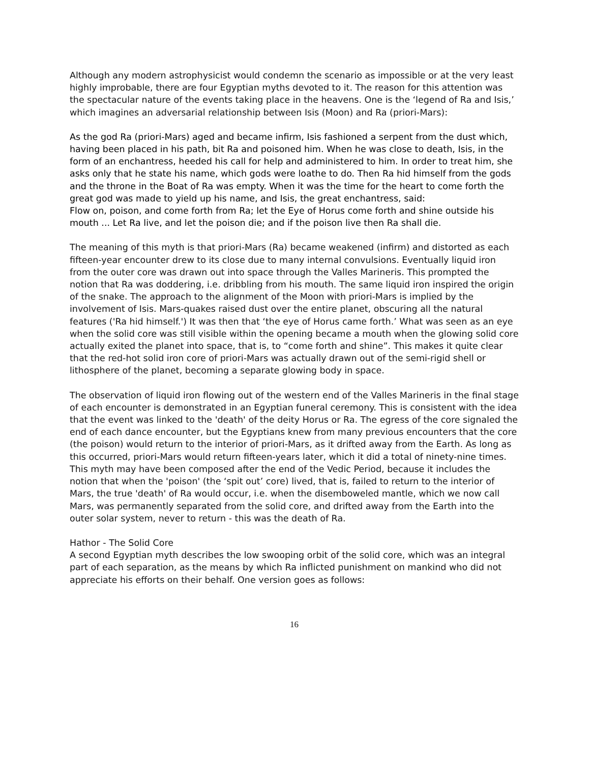Although any modern astrophysicist would condemn the scenario as impossible or at the very least highly improbable, there are four Egyptian myths devoted to it. The reason for this attention was the spectacular nature of the events taking place in the heavens. One is the ‘legend of Ra and Isis,’ which imagines an adversarial relationship between Isis (Moon) and Ra (priori-Mars):
As the god Ra (priori-Mars) aged and became infirm, Isis fashioned a serpent from the dust which, having been placed in his path, bit Ra and poisoned him. When he was close to death, Isis, in the form of an enchantress, heeded his call for help and administered to him. In order to treat him, she asks only that he state his name, which gods were loathe to do. Then Ra hid himself from the gods and the throne in the Boat of Ra was empty. When it was the time for the heart to come forth the great god was made to yield up his name, and Isis, the great enchantress, said:
Flow on, poison, and come forth from Ra; let the Eye of Horus come forth and shine outside his mouth ... Let Ra live, and let the poison die; and if the poison live then Ra shall die.
The meaning of this myth is that priori-Mars (Ra) became weakened (infirm) and distorted as each fifteen-year encounter drew to its close due to many internal convulsions. Eventually liquid iron from the outer core was drawn out into space through the Valles Marineris. This prompted the notion that Ra was doddering, i.e. dribbling from his mouth. The same liquid iron inspired the origin of the snake. The approach to the alignment of the Moon with priori-Mars is implied by the involvement of Isis. Mars-quakes raised dust over the entire planet, obscuring all the natural features ('Ra hid himself.') It was then that ‘the eye of Horus came forth.’ What was seen as an eye when the solid core was still visible within the opening became a mouth when the glowing solid core actually exited the planet into space, that is, to “come forth and shine”. This makes it quite clear that the red-hot solid iron core of priori-Mars was actually drawn out of the semi-rigid shell or lithosphere of the planet, becoming a separate glowing body in space.
The observation of liquid iron flowing out of the western end of the Valles Marineris in the final stage of each encounter is demonstrated in an Egyptian funeral ceremony. This is consistent with the idea that the event was linked to the 'death' of the deity Horus or Ra. The egress of the core signaled the end of each dance encounter, but the Egyptians knew from many previous encounters that the core (the poison) would return to the interior of priori-Mars, as it drifted away from the Earth. As long as this occurred, priori-Mars would return fifteen-years later, which it did a total of ninety-nine times. This myth may have been composed after the end of the Vedic Period, because it includes the notion that when the 'poison' (the ‘spit out’ core) lived, that is, failed to return to the interior of Mars, the true 'death' of Ra would occur, i.e. when the disemboweled mantle, which we now call Mars, was permanently separated from the solid core, and drifted away from the Earth into the outer solar system, never to return - this was the death of Ra.
Hathor - The Solid Core
A second Egyptian myth describes the low swooping orbit of the solid core, which was an integral part of each separation, as the means by which Ra inflicted punishment on mankind who did not appreciate his efforts on their behalf. One version goes as follows:
16